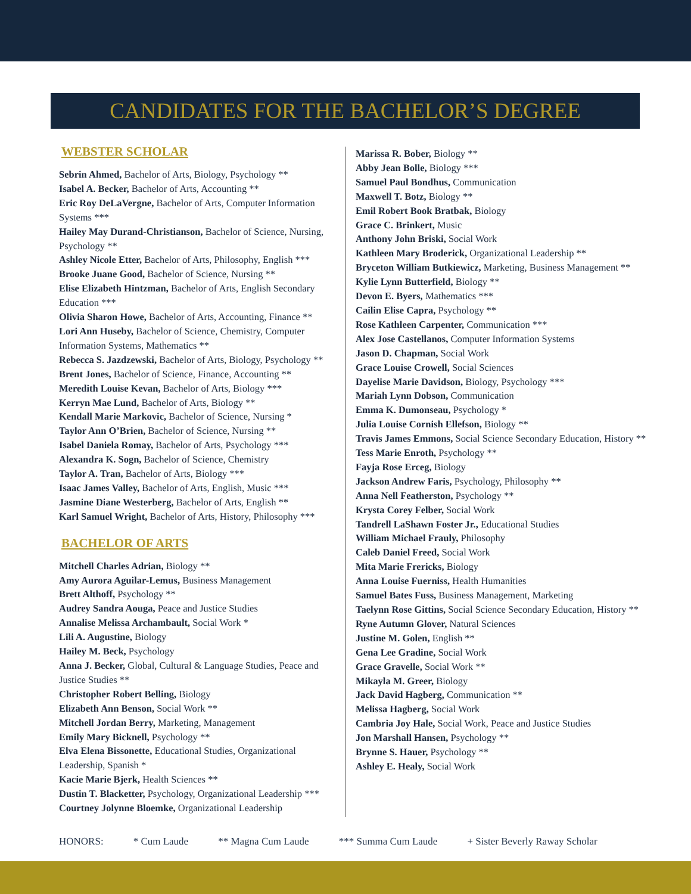CANDIDATES FOR THE BACHELOR’S DEGREE
WEBSTER SCHOLAR
Sebrin Ahmed, Bachelor of Arts, Biology, Psychology **
Isabel A. Becker, Bachelor of Arts, Accounting **
Eric Roy DeLaVergne, Bachelor of Arts, Computer Information Systems ***
Hailey May Durand-Christianson, Bachelor of Science, Nursing, Psychology **
Ashley Nicole Etter, Bachelor of Arts, Philosophy, English ***
Brooke Juane Good, Bachelor of Science, Nursing **
Elise Elizabeth Hintzman, Bachelor of Arts, English Secondary Education ***
Olivia Sharon Howe, Bachelor of Arts, Accounting, Finance **
Lori Ann Huseby, Bachelor of Science, Chemistry, Computer Information Systems, Mathematics **
Rebecca S. Jazdzewski, Bachelor of Arts, Biology, Psychology **
Brent Jones, Bachelor of Science, Finance, Accounting **
Meredith Louise Kevan, Bachelor of Arts, Biology ***
Kerryn Mae Lund, Bachelor of Arts, Biology **
Kendall Marie Markovic, Bachelor of Science, Nursing *
Taylor Ann O’Brien, Bachelor of Science, Nursing **
Isabel Daniela Romay, Bachelor of Arts, Psychology ***
Alexandra K. Sogn, Bachelor of Science, Chemistry
Taylor A. Tran, Bachelor of Arts, Biology ***
Isaac James Valley, Bachelor of Arts, English, Music ***
Jasmine Diane Westerberg, Bachelor of Arts, English **
Karl Samuel Wright, Bachelor of Arts, History, Philosophy ***
BACHELOR OF ARTS
Mitchell Charles Adrian, Biology **
Amy Aurora Aguilar-Lemus, Business Management
Brett Althoff, Psychology **
Audrey Sandra Aouga, Peace and Justice Studies
Annalise Melissa Archambault, Social Work *
Lili A. Augustine, Biology
Hailey M. Beck, Psychology
Anna J. Becker, Global, Cultural & Language Studies, Peace and Justice Studies **
Christopher Robert Belling, Biology
Elizabeth Ann Benson, Social Work **
Mitchell Jordan Berry, Marketing, Management
Emily Mary Bicknell, Psychology **
Elva Elena Bissonette, Educational Studies, Organizational Leadership, Spanish *
Kacie Marie Bjerk, Health Sciences **
Dustin T. Blacketter, Psychology, Organizational Leadership ***
Courtney Jolynne Bloemke, Organizational Leadership
Marissa R. Bober, Biology **
Abby Jean Bolle, Biology ***
Samuel Paul Bondhus, Communication
Maxwell T. Botz, Biology **
Emil Robert Book Bratbak, Biology
Grace C. Brinkert, Music
Anthony John Briski, Social Work
Kathleen Mary Broderick, Organizational Leadership **
Bryceton William Butkiewicz, Marketing, Business Management **
Kylie Lynn Butterfield, Biology **
Devon E. Byers, Mathematics ***
Cailin Elise Capra, Psychology **
Rose Kathleen Carpenter, Communication ***
Alex Jose Castellanos, Computer Information Systems
Jason D. Chapman, Social Work
Grace Louise Crowell, Social Sciences
Dayelise Marie Davidson, Biology, Psychology ***
Mariah Lynn Dobson, Communication
Emma K. Dumonseau, Psychology *
Julia Louise Cornish Ellefson, Biology **
Travis James Emmons, Social Science Secondary Education, History **
Tess Marie Enroth, Psychology **
Fayja Rose Erceg, Biology
Jackson Andrew Faris, Psychology, Philosophy **
Anna Nell Featherston, Psychology **
Krysta Corey Felber, Social Work
Tandrell LaShawn Foster Jr., Educational Studies
William Michael Frauly, Philosophy
Caleb Daniel Freed, Social Work
Mita Marie Frericks, Biology
Anna Louise Fuerniss, Health Humanities
Samuel Bates Fuss, Business Management, Marketing
Taelynn Rose Gittins, Social Science Secondary Education, History **
Ryne Autumn Glover, Natural Sciences
Justine M. Golen, English **
Gena Lee Gradine, Social Work
Grace Gravelle, Social Work **
Mikayla M. Greer, Biology
Jack David Hagberg, Communication **
Melissa Hagberg, Social Work
Cambria Joy Hale, Social Work, Peace and Justice Studies
Jon Marshall Hansen, Psychology **
Brynne S. Hauer, Psychology **
Ashley E. Healy, Social Work
HONORS: * Cum Laude ** Magna Cum Laude *** Summa Cum Laude + Sister Beverly Raway Scholar